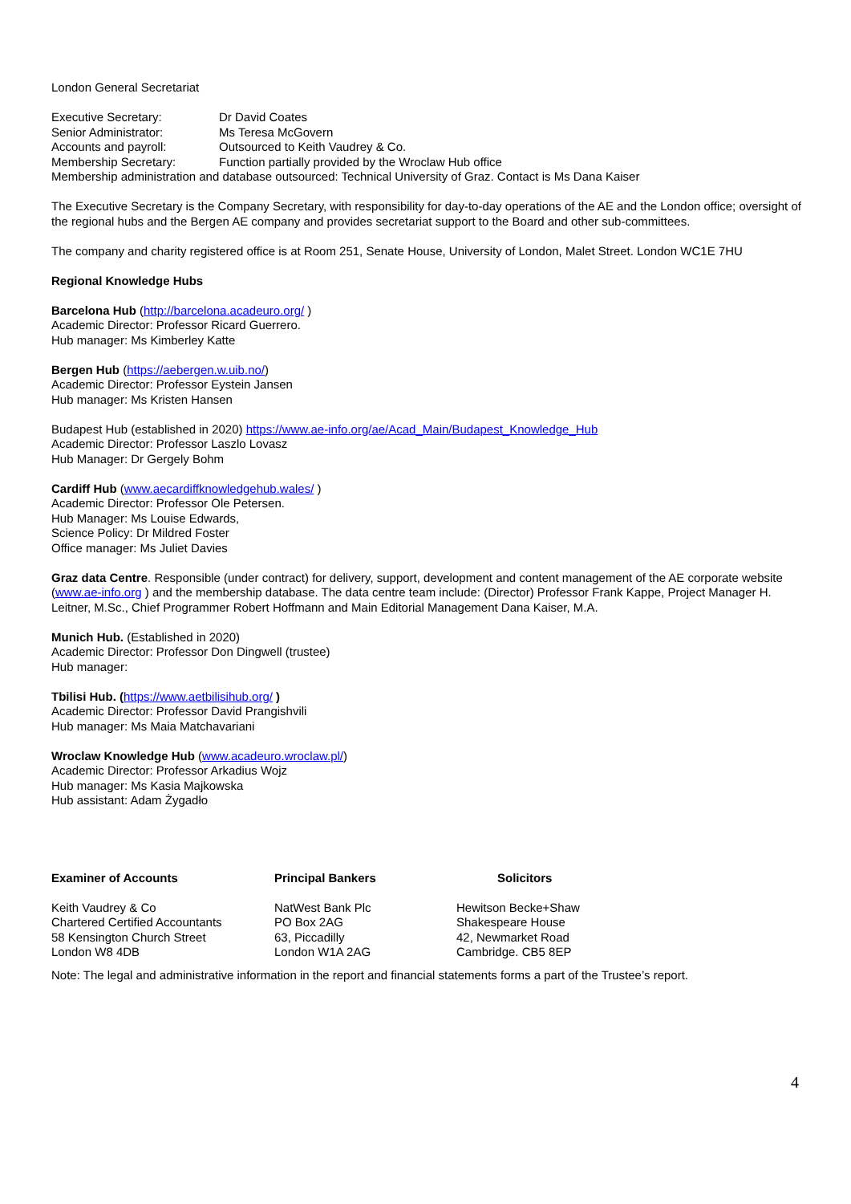London General Secretariat
Executive Secretary: Dr David Coates
Senior Administrator: Ms Teresa McGovern
Accounts and payroll: Outsourced to Keith Vaudrey & Co.
Membership Secretary: Function partially provided by the Wroclaw Hub office
Membership administration and database outsourced: Technical University of Graz. Contact is Ms Dana Kaiser
The Executive Secretary is the Company Secretary, with responsibility for day-to-day operations of the AE and the London office; oversight of the regional hubs and the Bergen AE company and provides secretariat support to the Board and other sub-committees.
The company and charity registered office is at Room 251, Senate House, University of London, Malet Street. London WC1E 7HU
Regional Knowledge Hubs
Barcelona Hub (http://barcelona.acadeuro.org/ )
Academic Director: Professor Ricard Guerrero.
Hub manager: Ms Kimberley Katte
Bergen Hub (https://aebergen.w.uib.no/)
Academic Director: Professor Eystein Jansen
Hub manager: Ms Kristen Hansen
Budapest Hub (established in 2020) https://www.ae-info.org/ae/Acad_Main/Budapest_Knowledge_Hub
Academic Director: Professor Laszlo Lovasz
Hub Manager: Dr Gergely Bohm
Cardiff Hub (www.aecardiffknowledgehub.wales/ )
Academic Director: Professor Ole Petersen.
Hub Manager: Ms Louise Edwards,
Science Policy: Dr Mildred Foster
Office manager: Ms Juliet Davies
Graz data Centre. Responsible (under contract) for delivery, support, development and content management of the AE corporate website (www.ae-info.org ) and the membership database. The data centre team include: (Director) Professor Frank Kappe, Project Manager H. Leitner, M.Sc., Chief Programmer Robert Hoffmann and Main Editorial Management Dana Kaiser, M.A.
Munich Hub. (Established in 2020)
Academic Director: Professor Don Dingwell (trustee)
Hub manager:
Tbilisi Hub. (https://www.aetbilisihub.org/ )
Academic Director: Professor David Prangishvili
Hub manager: Ms Maia Matchavariani
Wroclaw Knowledge Hub (www.acadeuro.wroclaw.pl/)
Academic Director: Professor Arkadius Wojz
Hub manager: Ms Kasia Majkowska
Hub assistant: Adam Żygadło
Examiner of Accounts
Keith Vaudrey & Co
Chartered Certified Accountants
58 Kensington Church Street
London W8 4DB
Principal Bankers
NatWest Bank Plc
PO Box 2AG
63, Piccadilly
London W1A 2AG
Solicitors
Hewitson Becke+Shaw
Shakespeare House
42, Newmarket Road
Cambridge. CB5 8EP
Note: The legal and administrative information in the report and financial statements forms a part of the Trustee’s report.
4